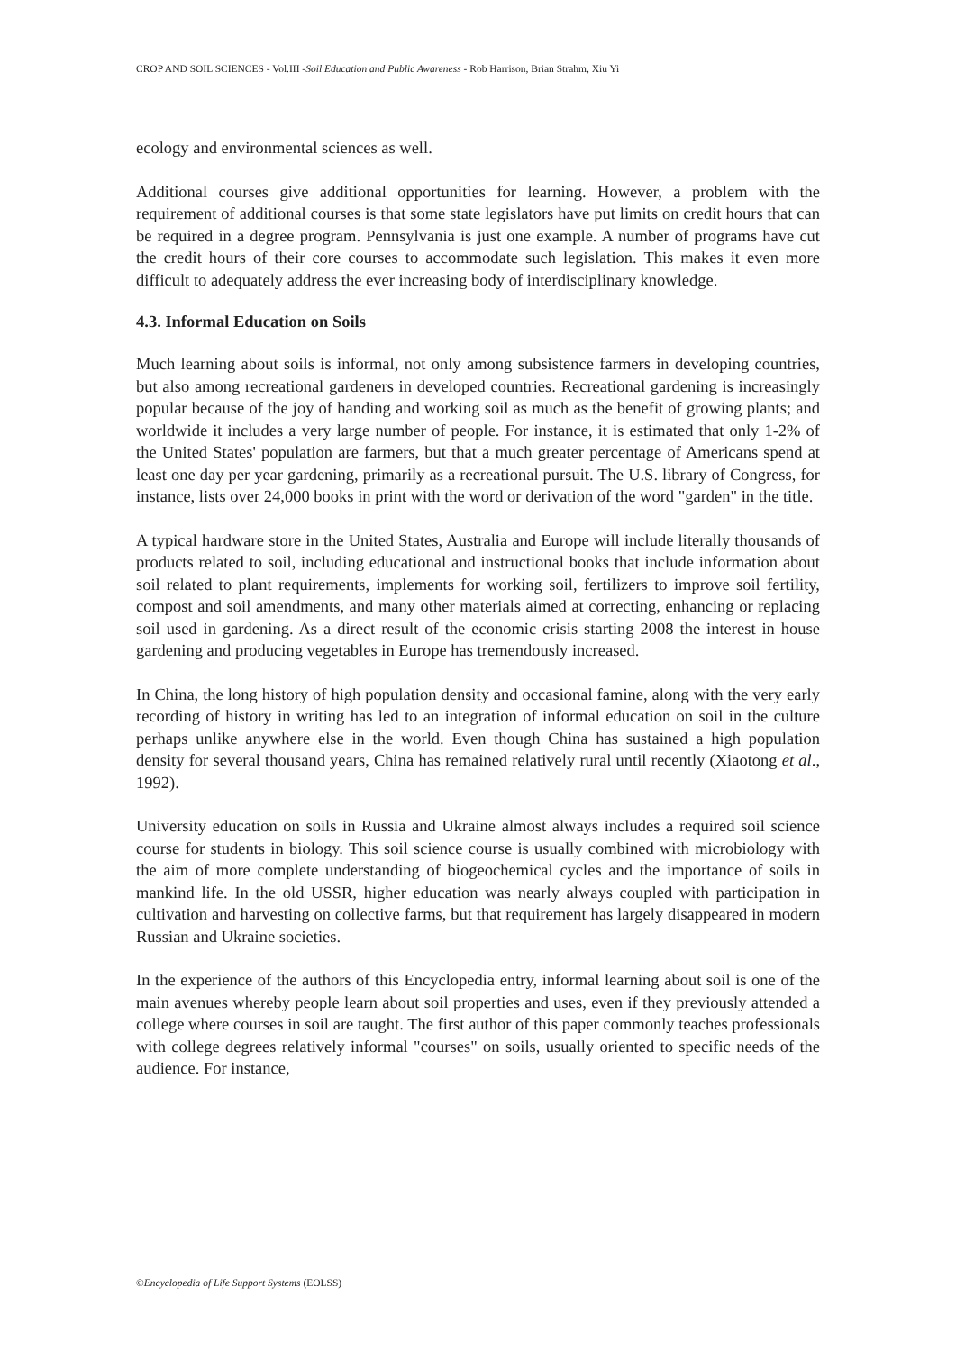CROP AND SOIL SCIENCES - Vol.III -Soil Education and Public Awareness - Rob Harrison, Brian Strahm, Xiu Yi
ecology and environmental sciences as well.
Additional courses give additional opportunities for learning. However, a problem with the requirement of additional courses is that some state legislators have put limits on credit hours that can be required in a degree program. Pennsylvania is just one example. A number of programs have cut the credit hours of their core courses to accommodate such legislation. This makes it even more difficult to adequately address the ever increasing body of interdisciplinary knowledge.
4.3. Informal Education on Soils
Much learning about soils is informal, not only among subsistence farmers in developing countries, but also among recreational gardeners in developed countries. Recreational gardening is increasingly popular because of the joy of handing and working soil as much as the benefit of growing plants; and worldwide it includes a very large number of people. For instance, it is estimated that only 1-2% of the United States' population are farmers, but that a much greater percentage of Americans spend at least one day per year gardening, primarily as a recreational pursuit. The U.S. library of Congress, for instance, lists over 24,000 books in print with the word or derivation of the word "garden" in the title.
A typical hardware store in the United States, Australia and Europe will include literally thousands of products related to soil, including educational and instructional books that include information about soil related to plant requirements, implements for working soil, fertilizers to improve soil fertility, compost and soil amendments, and many other materials aimed at correcting, enhancing or replacing soil used in gardening. As a direct result of the economic crisis starting 2008 the interest in house gardening and producing vegetables in Europe has tremendously increased.
In China, the long history of high population density and occasional famine, along with the very early recording of history in writing has led to an integration of informal education on soil in the culture perhaps unlike anywhere else in the world. Even though China has sustained a high population density for several thousand years, China has remained relatively rural until recently (Xiaotong et al., 1992).
University education on soils in Russia and Ukraine almost always includes a required soil science course for students in biology. This soil science course is usually combined with microbiology with the aim of more complete understanding of biogeochemical cycles and the importance of soils in mankind life. In the old USSR, higher education was nearly always coupled with participation in cultivation and harvesting on collective farms, but that requirement has largely disappeared in modern Russian and Ukraine societies.
In the experience of the authors of this Encyclopedia entry, informal learning about soil is one of the main avenues whereby people learn about soil properties and uses, even if they previously attended a college where courses in soil are taught. The first author of this paper commonly teaches professionals with college degrees relatively informal "courses" on soils, usually oriented to specific needs of the audience. For instance,
©Encyclopedia of Life Support Systems (EOLSS)